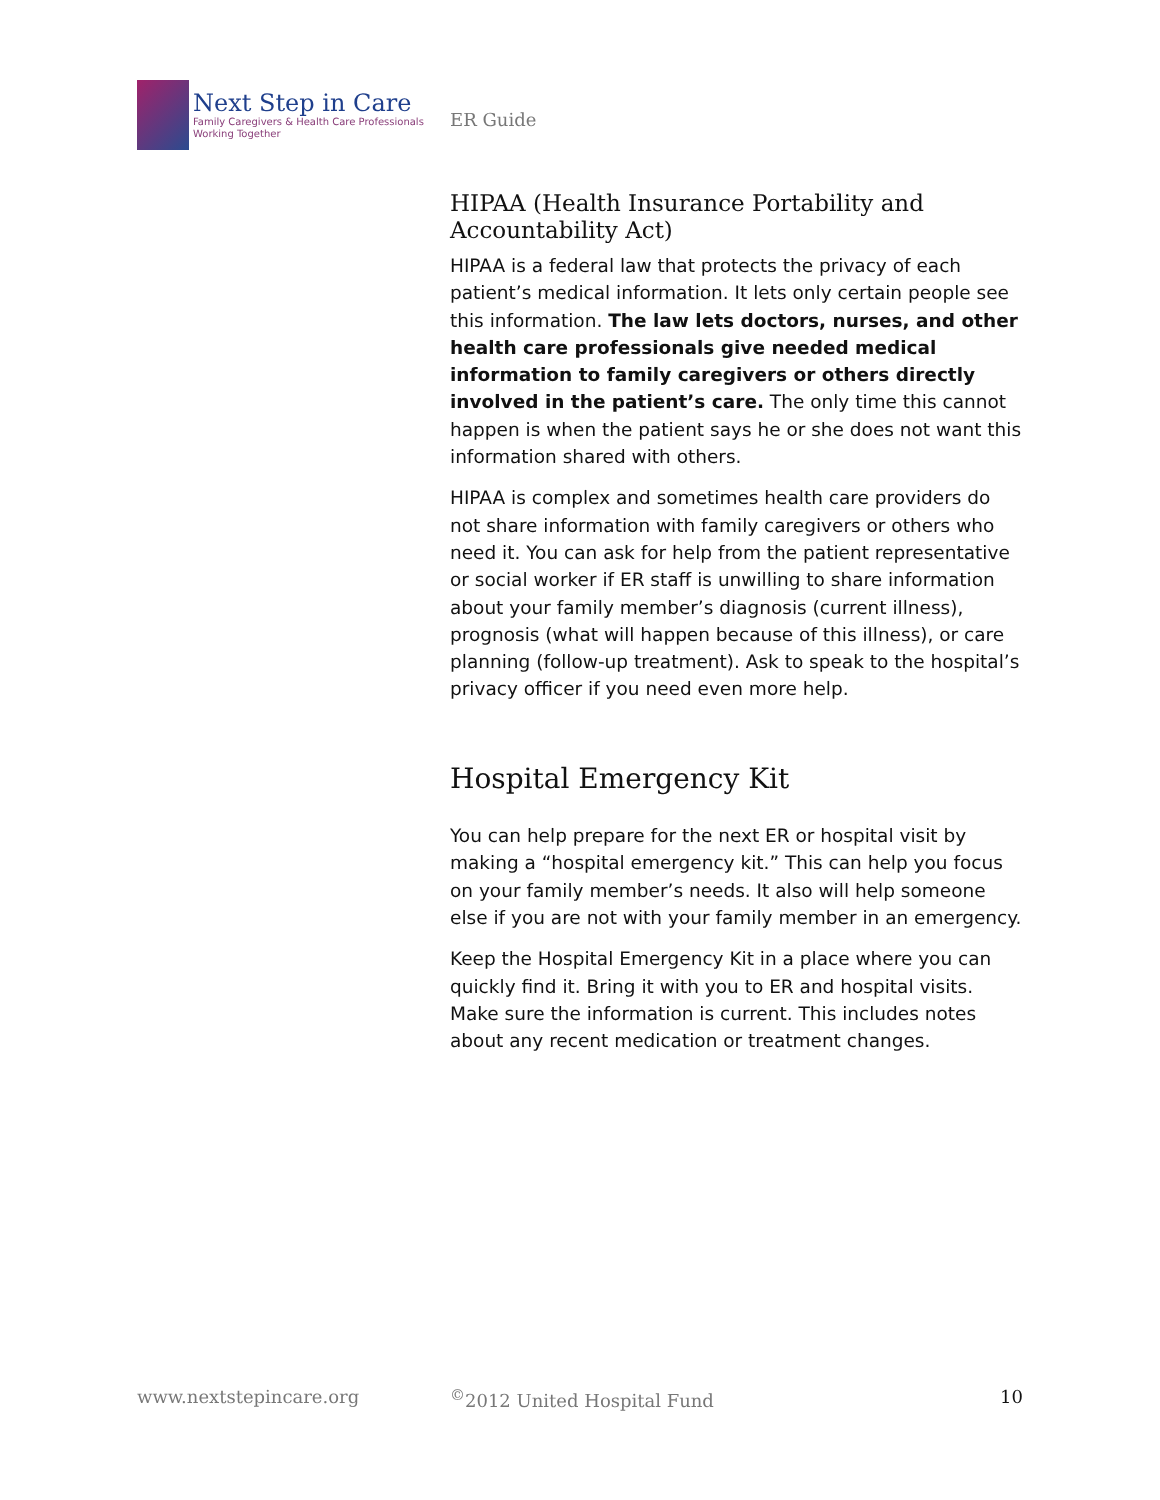Next Step in Care
Family Caregivers & Health Care Professionals
Working Together
ER Guide
HIPAA (Health Insurance Portability and Accountability Act)
HIPAA is a federal law that protects the privacy of each patient’s medical information. It lets only certain people see this information. The law lets doctors, nurses, and other health care professionals give needed medical information to family caregivers or others directly involved in the patient’s care. The only time this cannot happen is when the patient says he or she does not want this information shared with others.
HIPAA is complex and sometimes health care providers do not share information with family caregivers or others who need it. You can ask for help from the patient representative or social worker if ER staff is unwilling to share information about your family member’s diagnosis (current illness), prognosis (what will happen because of this illness), or care planning (follow-up treatment). Ask to speak to the hospital’s privacy officer if you need even more help.
Hospital Emergency Kit
You can help prepare for the next ER or hospital visit by making a “hospital emergency kit.” This can help you focus on your family member’s needs. It also will help someone else if you are not with your family member in an emergency.
Keep the Hospital Emergency Kit in a place where you can quickly find it. Bring it with you to ER and hospital visits. Make sure the information is current. This includes notes about any recent medication or treatment changes.
www.nextstepincare.org <sup>©</sup>2012 United Hospital Fund 10